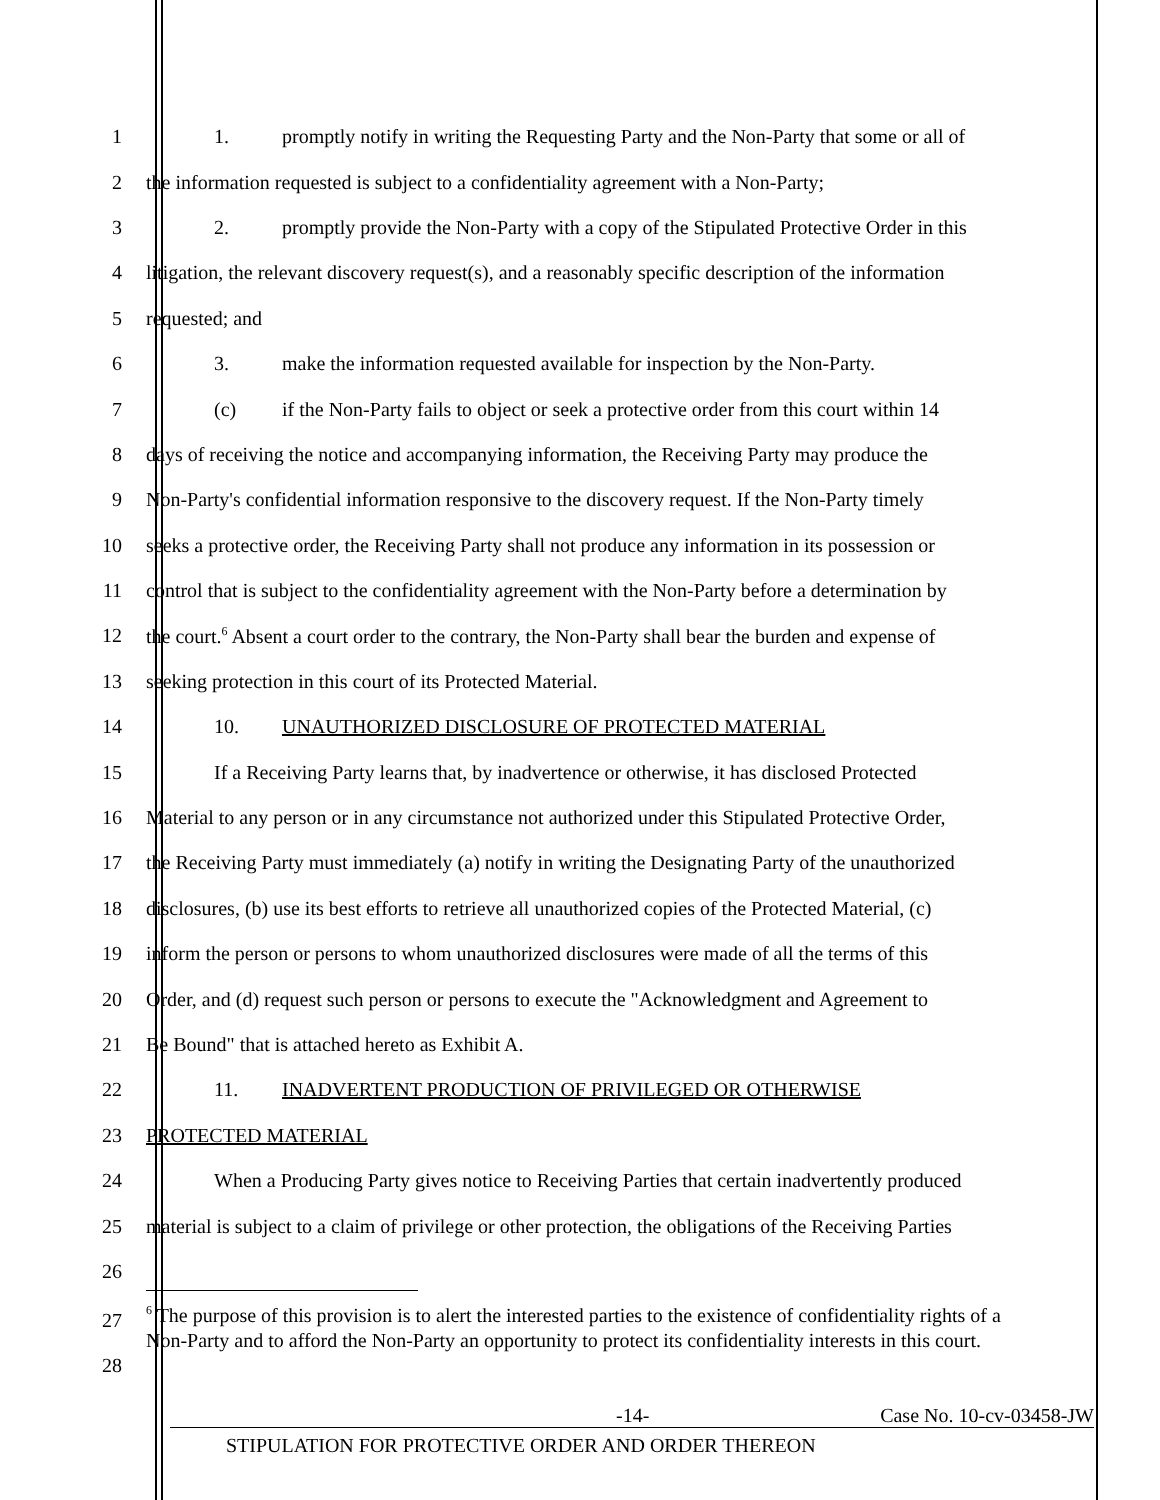1 1. promptly notify in writing the Requesting Party and the Non-Party that some or all of
2 the information requested is subject to a confidentiality agreement with a Non-Party;
3 2. promptly provide the Non-Party with a copy of the Stipulated Protective Order in this
4 litigation, the relevant discovery request(s), and a reasonably specific description of the information
5 requested; and
6 3. make the information requested available for inspection by the Non-Party.
7 (c) if the Non-Party fails to object or seek a protective order from this court within 14
8 days of receiving the notice and accompanying information, the Receiving Party may produce the
9 Non-Party's confidential information responsive to the discovery request. If the Non-Party timely
10 seeks a protective order, the Receiving Party shall not produce any information in its possession or
11 control that is subject to the confidentiality agreement with the Non-Party before a determination by
12 the court.<sup>6</sup> Absent a court order to the contrary, the Non-Party shall bear the burden and expense of
13 seeking protection in this court of its Protected Material.
14 10. UNAUTHORIZED DISCLOSURE OF PROTECTED MATERIAL
15 If a Receiving Party learns that, by inadvertence or otherwise, it has disclosed Protected
16 Material to any person or in any circumstance not authorized under this Stipulated Protective Order,
17 the Receiving Party must immediately (a) notify in writing the Designating Party of the unauthorized
18 disclosures, (b) use its best efforts to retrieve all unauthorized copies of the Protected Material, (c)
19 inform the person or persons to whom unauthorized disclosures were made of all the terms of this
20 Order, and (d) request such person or persons to execute the "Acknowledgment and Agreement to
21 Be Bound" that is attached hereto as Exhibit A.
22 11. INADVERTENT PRODUCTION OF PRIVILEGED OR OTHERWISE
23 PROTECTED MATERIAL
24 When a Producing Party gives notice to Receiving Parties that certain inadvertently produced
25 material is subject to a claim of privilege or other protection, the obligations of the Receiving Parties
26
27
28
<sup>6</sup> The purpose of this provision is to alert the interested parties to the existence of confidentiality rights of a Non-Party and to afford the Non-Party an opportunity to protect its confidentiality interests in this court.
-14- Case No. 10-cv-03458-JW
STIPULATION FOR PROTECTIVE ORDER AND ORDER THEREON